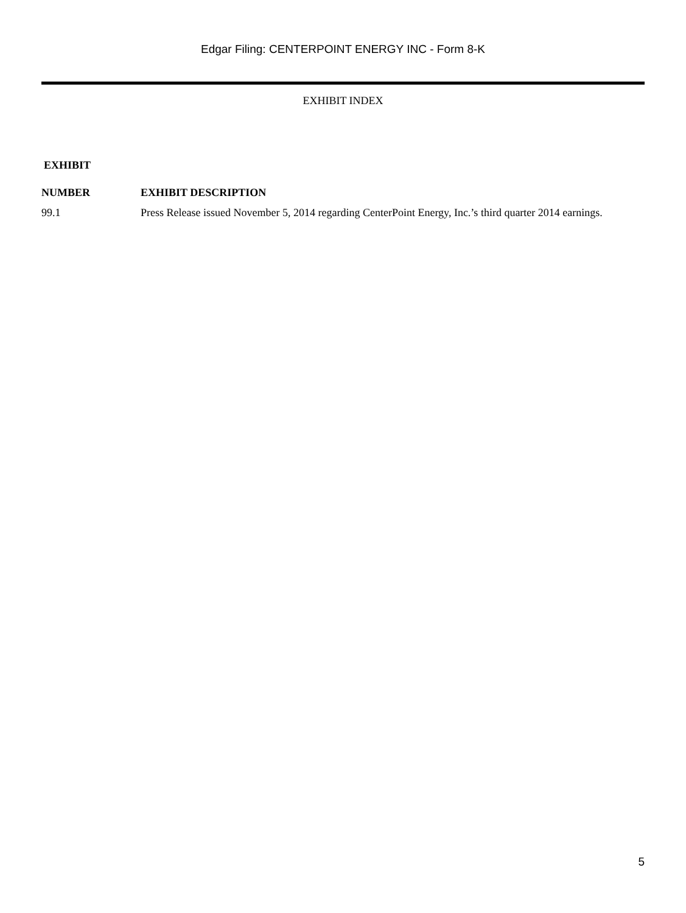Edgar Filing: CENTERPOINT ENERGY INC - Form 8-K
EXHIBIT INDEX
| EXHIBIT | |
| --- | --- |
| NUMBER | EXHIBIT DESCRIPTION |
| 99.1 | Press Release issued November 5, 2014 regarding CenterPoint Energy, Inc.’s third quarter 2014 earnings. |
5